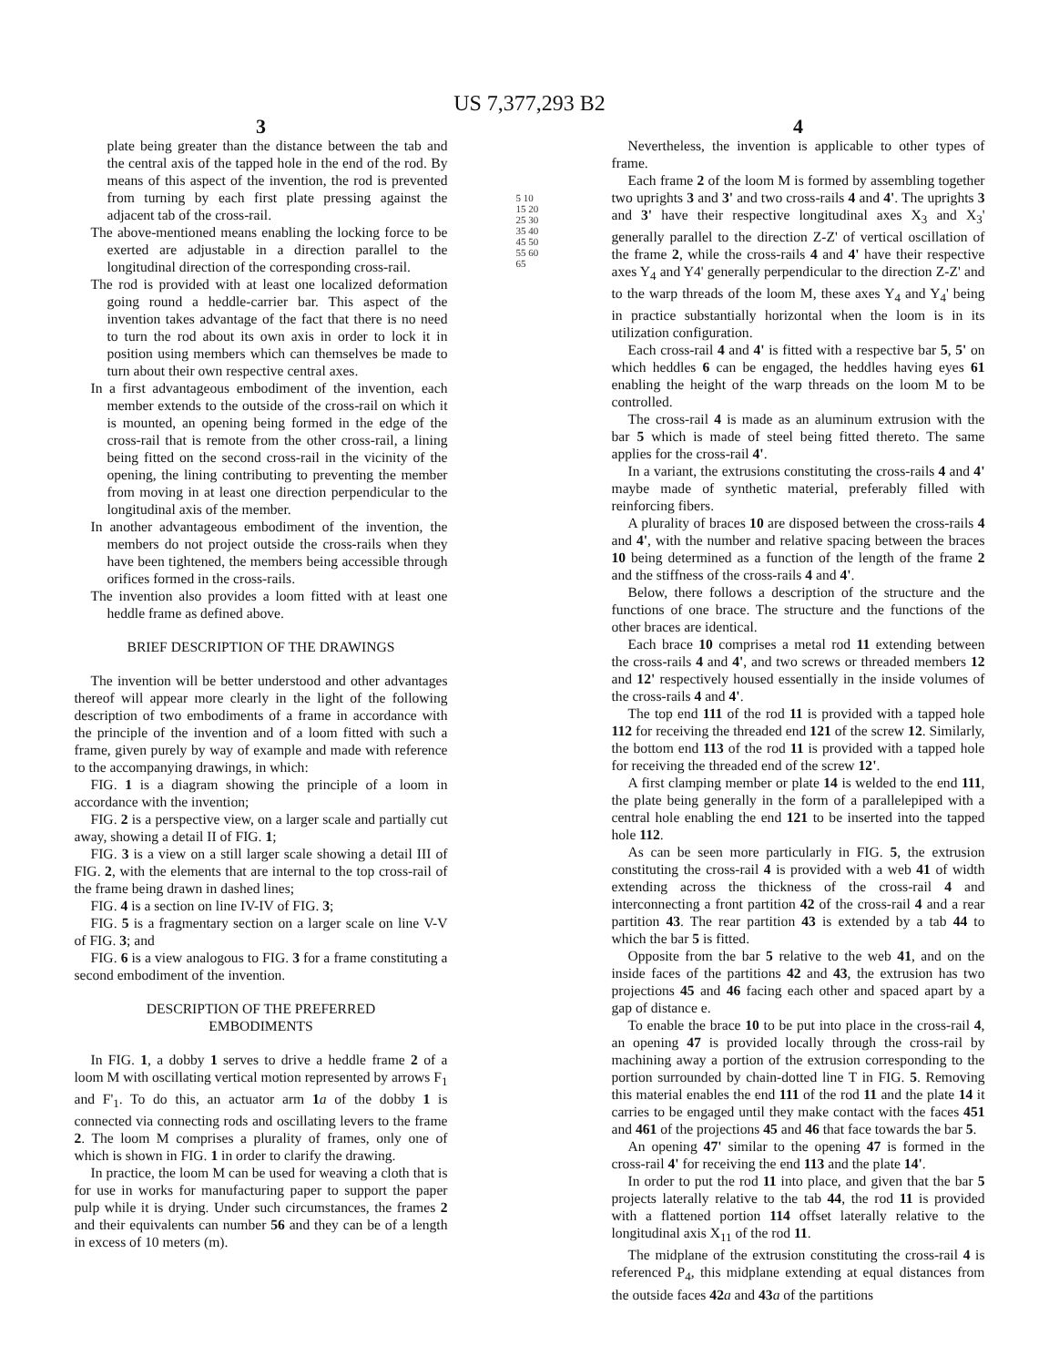US 7,377,293 B2
3
plate being greater than the distance between the tab and the central axis of the tapped hole in the end of the rod. By means of this aspect of the invention, the rod is prevented from turning by each first plate pressing against the adjacent tab of the cross-rail.
The above-mentioned means enabling the locking force to be exerted are adjustable in a direction parallel to the longitudinal direction of the corresponding cross-rail.
The rod is provided with at least one localized deformation going round a heddle-carrier bar. This aspect of the invention takes advantage of the fact that there is no need to turn the rod about its own axis in order to lock it in position using members which can themselves be made to turn about their own respective central axes.
In a first advantageous embodiment of the invention, each member extends to the outside of the cross-rail on which it is mounted, an opening being formed in the edge of the cross-rail that is remote from the other cross-rail, a lining being fitted on the second cross-rail in the vicinity of the opening, the lining contributing to preventing the member from moving in at least one direction perpendicular to the longitudinal axis of the member.
In another advantageous embodiment of the invention, the members do not project outside the cross-rails when they have been tightened, the members being accessible through orifices formed in the cross-rails.
The invention also provides a loom fitted with at least one heddle frame as defined above.
BRIEF DESCRIPTION OF THE DRAWINGS
The invention will be better understood and other advantages thereof will appear more clearly in the light of the following description of two embodiments of a frame in accordance with the principle of the invention and of a loom fitted with such a frame, given purely by way of example and made with reference to the accompanying drawings, in which:
FIG. 1 is a diagram showing the principle of a loom in accordance with the invention;
FIG. 2 is a perspective view, on a larger scale and partially cut away, showing a detail II of FIG. 1;
FIG. 3 is a view on a still larger scale showing a detail III of FIG. 2, with the elements that are internal to the top cross-rail of the frame being drawn in dashed lines;
FIG. 4 is a section on line IV-IV of FIG. 3;
FIG. 5 is a fragmentary section on a larger scale on line V-V of FIG. 3; and
FIG. 6 is a view analogous to FIG. 3 for a frame constituting a second embodiment of the invention.
DESCRIPTION OF THE PREFERRED
EMBODIMENTS
In FIG. 1, a dobby 1 serves to drive a heddle frame 2 of a loom M with oscillating vertical motion represented by arrows F<sub>1</sub> and F'<sub>1</sub>. To do this, an actuator arm 1 a of the dobby 1 is connected via connecting rods and oscillating levers to the frame 2. The loom M comprises a plurality of frames, only one of which is shown in FIG. 1 in order to clarify the drawing.
In practice, the loom M can be used for weaving a cloth that is for use in works for manufacturing paper to support the paper pulp while it is drying. Under such circumstances, the frames 2 and their equivalents can number 56 and they can be of a length in excess of 10 meters (m).
5 10 15 20 25 30 35 40 45 50 55 60 65
4
Nevertheless, the invention is applicable to other types of frame.
Each frame 2 of the loom M is formed by assembling together two uprights 3 and 3' and two cross-rails 4 and 4'. The uprights 3 and 3' have their respective longitudinal axes X<sub>3</sub> and X<sub>3</sub>' generally parallel to the direction Z-Z' of vertical oscillation of the frame 2, while the cross-rails 4 and 4' have their respective axes Y<sub>4</sub> and Y4' generally perpendicular to the direction Z-Z' and to the warp threads of the loom M, these axes Y<sub>4</sub> and Y<sub>4</sub>' being in practice substantially horizontal when the loom is in its utilization configuration.
Each cross-rail 4 and 4' is fitted with a respective bar 5, 5' on which heddles 6 can be engaged, the heddles having eyes 61 enabling the height of the warp threads on the loom M to be controlled.
The cross-rail 4 is made as an aluminum extrusion with the bar 5 which is made of steel being fitted thereto. The same applies for the cross-rail 4'.
In a variant, the extrusions constituting the cross-rails 4 and 4' maybe made of synthetic material, preferably filled with reinforcing fibers.
A plurality of braces 10 are disposed between the cross-rails 4 and 4', with the number and relative spacing between the braces 10 being determined as a function of the length of the frame 2 and the stiffness of the cross-rails 4 and 4'.
Below, there follows a description of the structure and the functions of one brace. The structure and the functions of the other braces are identical.
Each brace 10 comprises a metal rod 11 extending between the cross-rails 4 and 4', and two screws or threaded members 12 and 12' respectively housed essentially in the inside volumes of the cross-rails 4 and 4'.
The top end 111 of the rod 11 is provided with a tapped hole 112 for receiving the threaded end 121 of the screw 12. Similarly, the bottom end 113 of the rod 11 is provided with a tapped hole for receiving the threaded end of the screw 12'.
A first clamping member or plate 14 is welded to the end 111, the plate being generally in the form of a parallelepiped with a central hole enabling the end 121 to be inserted into the tapped hole 112.
As can be seen more particularly in FIG. 5, the extrusion constituting the cross-rail 4 is provided with a web 41 of width extending across the thickness of the cross-rail 4 and interconnecting a front partition 42 of the cross-rail 4 and a rear partition 43. The rear partition 43 is extended by a tab 44 to which the bar 5 is fitted.
Opposite from the bar 5 relative to the web 41, and on the inside faces of the partitions 42 and 43, the extrusion has two projections 45 and 46 facing each other and spaced apart by a gap of distance e.
To enable the brace 10 to be put into place in the cross-rail 4, an opening 47 is provided locally through the cross-rail by machining away a portion of the extrusion corresponding to the portion surrounded by chain-dotted line T in FIG. 5. Removing this material enables the end 111 of the rod 11 and the plate 14 it carries to be engaged until they make contact with the faces 451 and 461 of the projections 45 and 46 that face towards the bar 5.
An opening 47' similar to the opening 47 is formed in the cross-rail 4' for receiving the end 113 and the plate 14'.
In order to put the rod 11 into place, and given that the bar 5 projects laterally relative to the tab 44, the rod 11 is provided with a flattened portion 114 offset laterally relative to the longitudinal axis X<sub>11</sub> of the rod 11.
The midplane of the extrusion constituting the cross-rail 4 is referenced P<sub>4</sub>, this midplane extending at equal distances from the outside faces 42 a and 43 a of the partitions